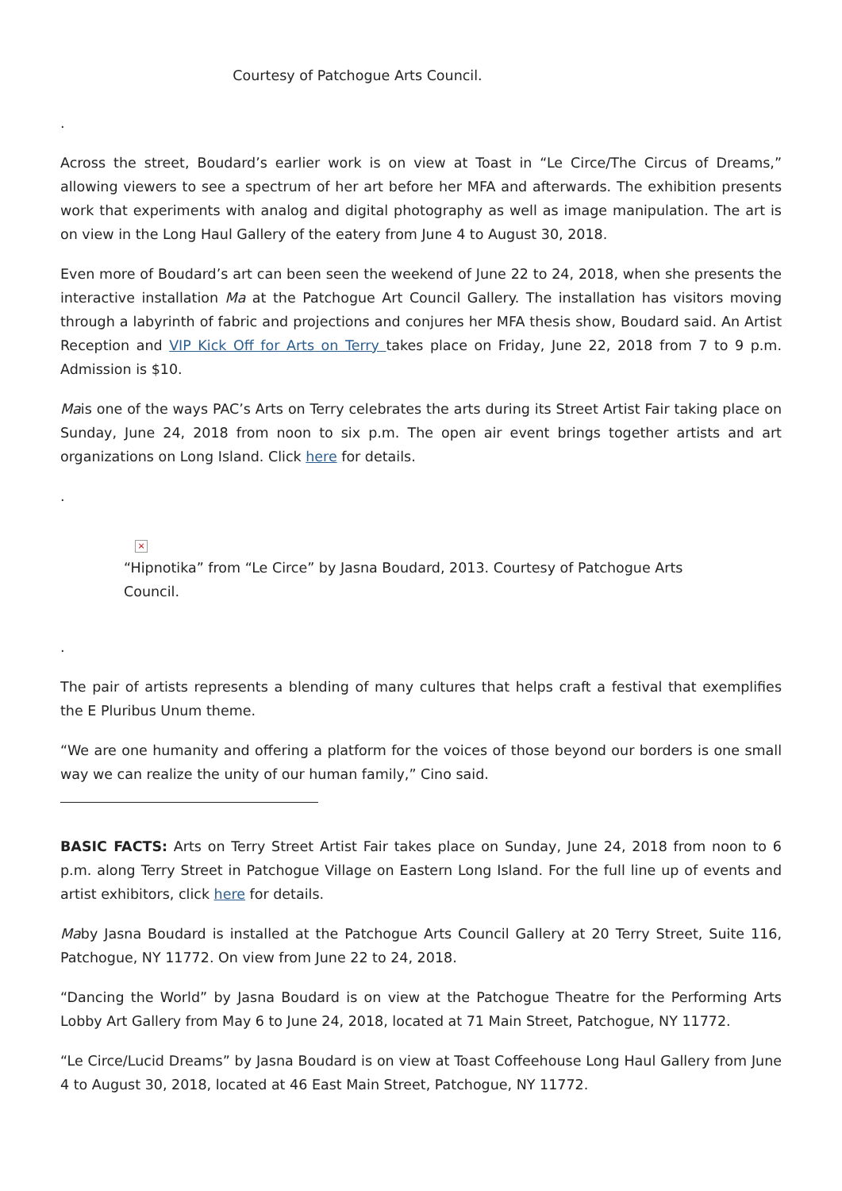Courtesy of Patchogue Arts Council.
.
Across the street, Boudard’s earlier work is on view at Toast in “Le Circe/The Circus of Dreams,” allowing viewers to see a spectrum of her art before her MFA and afterwards. The exhibition presents work that experiments with analog and digital photography as well as image manipulation. The art is on view in the Long Haul Gallery of the eatery from June 4 to August 30, 2018.
Even more of Boudard’s art can been seen the weekend of June 22 to 24, 2018, when she presents the interactive installation Ma at the Patchogue Art Council Gallery. The installation has visitors moving through a labyrinth of fabric and projections and conjures her MFA thesis show, Boudard said. An Artist Reception and VIP Kick Off for Arts on Terry takes place on Friday, June 22, 2018 from 7 to 9 p.m. Admission is $10.
Mais one of the ways PAC’s Arts on Terry celebrates the arts during its Street Artist Fair taking place on Sunday, June 24, 2018 from noon to six p.m. The open air event brings together artists and art organizations on Long Island. Click here for details.
.
×
“Hipnotika” from “Le Circe” by Jasna Boudard, 2013. Courtesy of Patchogue Arts Council.
.
The pair of artists represents a blending of many cultures that helps craft a festival that exemplifies the E Pluribus Unum theme.
“We are one humanity and offering a platform for the voices of those beyond our borders is one small way we can realize the unity of our human family,” Cino said.
BASIC FACTS: Arts on Terry Street Artist Fair takes place on Sunday, June 24, 2018 from noon to 6 p.m. along Terry Street in Patchogue Village on Eastern Long Island. For the full line up of events and artist exhibitors, click here for details.
Maby Jasna Boudard is installed at the Patchogue Arts Council Gallery at 20 Terry Street, Suite 116, Patchogue, NY 11772. On view from June 22 to 24, 2018.
“Dancing the World” by Jasna Boudard is on view at the Patchogue Theatre for the Performing Arts Lobby Art Gallery from May 6 to June 24, 2018, located at 71 Main Street, Patchogue, NY 11772.
“Le Circe/Lucid Dreams” by Jasna Boudard is on view at Toast Coffeehouse Long Haul Gallery from June 4 to August 30, 2018, located at 46 East Main Street, Patchogue, NY 11772.